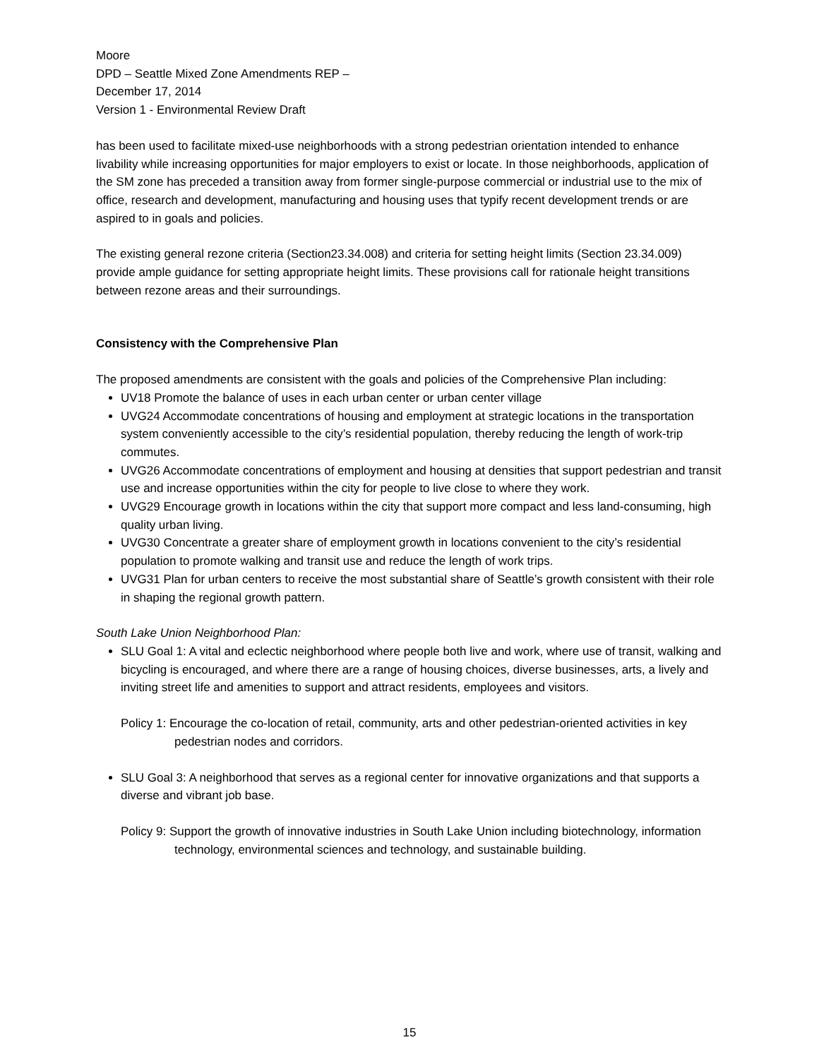Moore
DPD – Seattle Mixed Zone Amendments REP –
December 17, 2014
Version 1 - Environmental Review Draft
has been used to facilitate mixed-use neighborhoods with a strong pedestrian orientation intended to enhance livability while increasing opportunities for major employers to exist or locate. In those neighborhoods, application of the SM zone has preceded a transition away from former single-purpose commercial or industrial use to the mix of office, research and development, manufacturing and housing uses that typify recent development trends or are aspired to in goals and policies.
The existing general rezone criteria (Section23.34.008) and criteria for setting height limits (Section 23.34.009) provide ample guidance for setting appropriate height limits. These provisions call for rationale height transitions between rezone areas and their surroundings.
Consistency with the Comprehensive Plan
The proposed amendments are consistent with the goals and policies of the Comprehensive Plan including:
UV18 Promote the balance of uses in each urban center or urban center village
UVG24 Accommodate concentrations of housing and employment at strategic locations in the transportation system conveniently accessible to the city’s residential population, thereby reducing the length of work-trip commutes.
UVG26 Accommodate concentrations of employment and housing at densities that support pedestrian and transit use and increase opportunities within the city for people to live close to where they work.
UVG29 Encourage growth in locations within the city that support more compact and less land-consuming, high quality urban living.
UVG30 Concentrate a greater share of employment growth in locations convenient to the city’s residential population to promote walking and transit use and reduce the length of work trips.
UVG31 Plan for urban centers to receive the most substantial share of Seattle’s growth consistent with their role in shaping the regional growth pattern.
South Lake Union Neighborhood Plan:
SLU Goal 1: A vital and eclectic neighborhood where people both live and work, where use of transit, walking and bicycling is encouraged, and where there are a range of housing choices, diverse businesses, arts, a lively and inviting street life and amenities to support and attract residents, employees and visitors.
Policy 1: Encourage the co-location of retail, community, arts and other pedestrian-oriented activities in key pedestrian nodes and corridors.
SLU Goal 3: A neighborhood that serves as a regional center for innovative organizations and that supports a diverse and vibrant job base.
Policy 9: Support the growth of innovative industries in South Lake Union including biotechnology, information technology, environmental sciences and technology, and sustainable building.
15